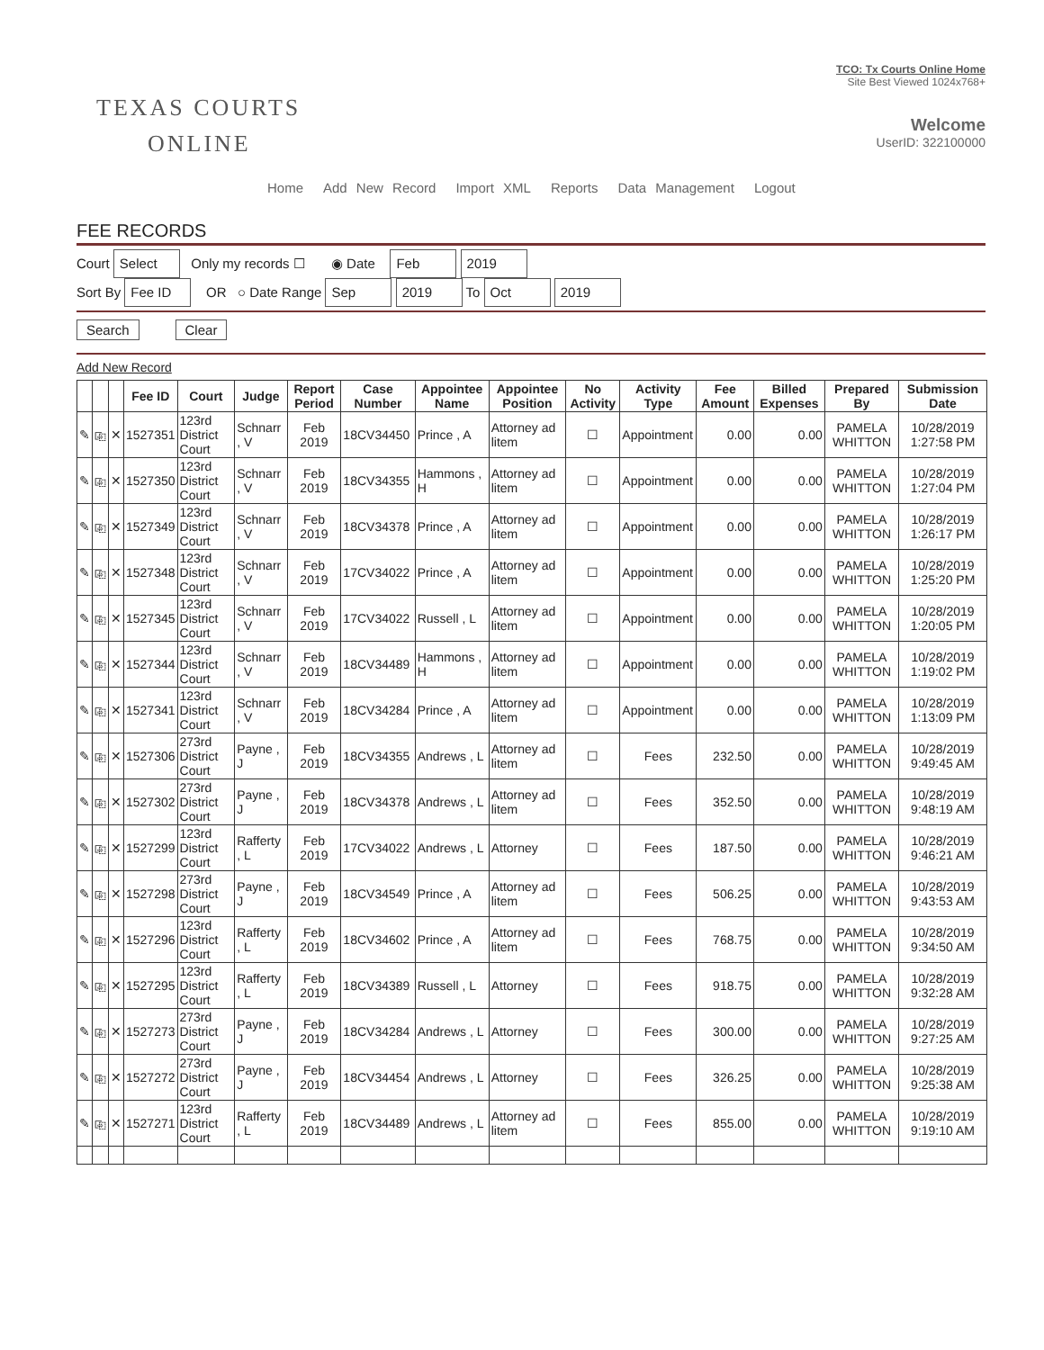TEXAS COURTS
ONLINE
TCO: Tx Courts Online Home
Site Best Viewed 1024x768+
Welcome
UserID: 322100000
Home Add New Record Import XML Reports Data Management Logout
FEE RECORDS
Court Select Only my records ☐ ◉ Date Feb 2019
Sort By Fee ID OR ○ Date Range Sep 2019 To Oct 2019
Search Clear
Add New Record
| | | | Fee ID | Court | Judge | Report Period | Case Number | Appointee Name | Appointee Position | No Activity | Activity Type | Fee Amount | Billed Expenses | Prepared By | Submission Date |
| --- | --- | --- | --- | --- | --- | --- | --- | --- | --- | --- | --- | --- | --- | --- | --- |
| ✎ | ⎘ | ✕ | 1527351 | 123rd District Court | Schnarr , V | Feb 2019 | 18CV34450 | Prince , A | Attorney ad litem | ☐ | Appointment | 0.00 | 0.00 | PAMELA WHITTON | 10/28/2019 1:27:58 PM |
| ✎ | ⎘ | ✕ | 1527350 | 123rd District Court | Schnarr , V | Feb 2019 | 18CV34355 | Hammons , H | Attorney ad litem | ☐ | Appointment | 0.00 | 0.00 | PAMELA WHITTON | 10/28/2019 1:27:04 PM |
| ✎ | ⎘ | ✕ | 1527349 | 123rd District Court | Schnarr , V | Feb 2019 | 18CV34378 | Prince , A | Attorney ad litem | ☐ | Appointment | 0.00 | 0.00 | PAMELA WHITTON | 10/28/2019 1:26:17 PM |
| ✎ | ⎘ | ✕ | 1527348 | 123rd District Court | Schnarr , V | Feb 2019 | 17CV34022 | Prince , A | Attorney ad litem | ☐ | Appointment | 0.00 | 0.00 | PAMELA WHITTON | 10/28/2019 1:25:20 PM |
| ✎ | ⎘ | ✕ | 1527345 | 123rd District Court | Schnarr , V | Feb 2019 | 17CV34022 | Russell , L | Attorney ad litem | ☐ | Appointment | 0.00 | 0.00 | PAMELA WHITTON | 10/28/2019 1:20:05 PM |
| ✎ | ⎘ | ✕ | 1527344 | 123rd District Court | Schnarr , V | Feb 2019 | 18CV34489 | Hammons , H | Attorney ad litem | ☐ | Appointment | 0.00 | 0.00 | PAMELA WHITTON | 10/28/2019 1:19:02 PM |
| ✎ | ⎘ | ✕ | 1527341 | 123rd District Court | Schnarr , V | Feb 2019 | 18CV34284 | Prince , A | Attorney ad litem | ☐ | Appointment | 0.00 | 0.00 | PAMELA WHITTON | 10/28/2019 1:13:09 PM |
| ✎ | ⎘ | ✕ | 1527306 | 273rd District Court | Payne , J | Feb 2019 | 18CV34355 | Andrews , L | Attorney ad litem | ☐ | Fees | 232.50 | 0.00 | PAMELA WHITTON | 10/28/2019 9:49:45 AM |
| ✎ | ⎘ | ✕ | 1527302 | 273rd District Court | Payne , J | Feb 2019 | 18CV34378 | Andrews , L | Attorney ad litem | ☐ | Fees | 352.50 | 0.00 | PAMELA WHITTON | 10/28/2019 9:48:19 AM |
| ✎ | ⎘ | ✕ | 1527299 | 123rd District Court | Rafferty , L | Feb 2019 | 17CV34022 | Andrews , L | Attorney | ☐ | Fees | 187.50 | 0.00 | PAMELA WHITTON | 10/28/2019 9:46:21 AM |
| ✎ | ⎘ | ✕ | 1527298 | 273rd District Court | Payne , J | Feb 2019 | 18CV34549 | Prince , A | Attorney ad litem | ☐ | Fees | 506.25 | 0.00 | PAMELA WHITTON | 10/28/2019 9:43:53 AM |
| ✎ | ⎘ | ✕ | 1527296 | 123rd District Court | Rafferty , L | Feb 2019 | 18CV34602 | Prince , A | Attorney ad litem | ☐ | Fees | 768.75 | 0.00 | PAMELA WHITTON | 10/28/2019 9:34:50 AM |
| ✎ | ⎘ | ✕ | 1527295 | 123rd District Court | Rafferty , L | Feb 2019 | 18CV34389 | Russell , L | Attorney | ☐ | Fees | 918.75 | 0.00 | PAMELA WHITTON | 10/28/2019 9:32:28 AM |
| ✎ | ⎘ | ✕ | 1527273 | 273rd District Court | Payne , J | Feb 2019 | 18CV34284 | Andrews , L | Attorney | ☐ | Fees | 300.00 | 0.00 | PAMELA WHITTON | 10/28/2019 9:27:25 AM |
| ✎ | ⎘ | ✕ | 1527272 | 273rd District Court | Payne , J | Feb 2019 | 18CV34454 | Andrews , L | Attorney | ☐ | Fees | 326.25 | 0.00 | PAMELA WHITTON | 10/28/2019 9:25:38 AM |
| ✎ | ⎘ | ✕ | 1527271 | 123rd District Court | Rafferty , L | Feb 2019 | 18CV34489 | Andrews , L | Attorney ad litem | ☐ | Fees | 855.00 | 0.00 | PAMELA WHITTON | 10/28/2019 9:19:10 AM |